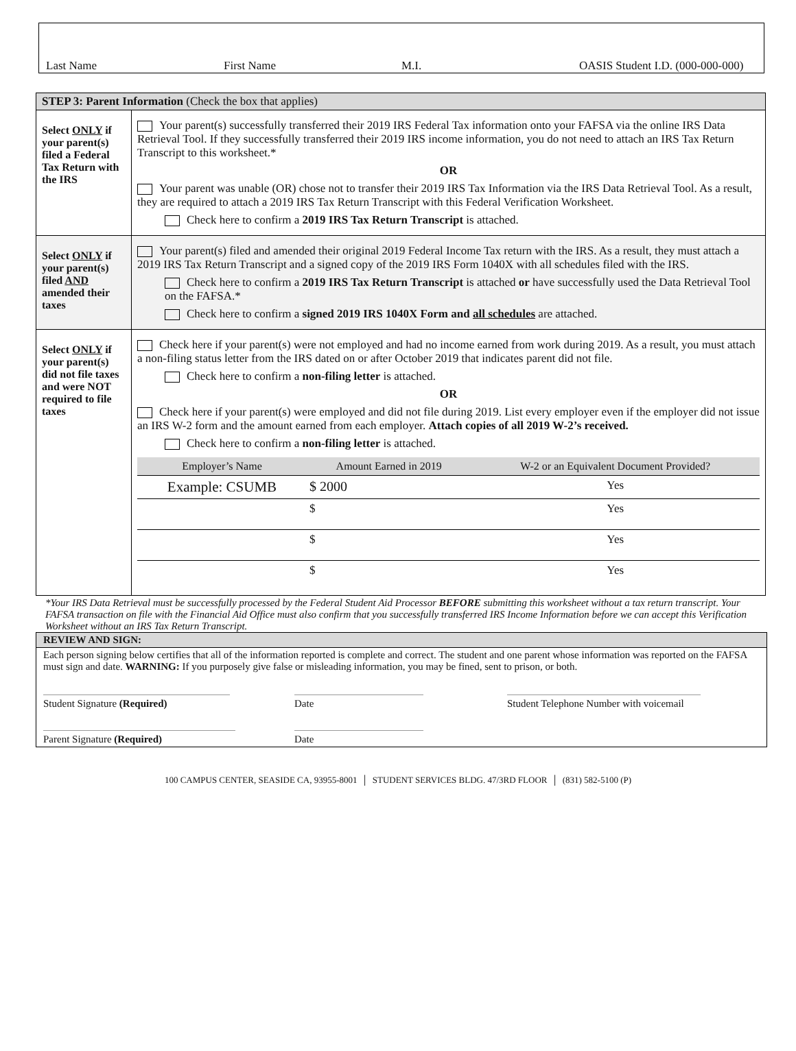Last Name First Name M.I. OASIS Student I.D. (000-000-000)
| STEP 3: Parent Information (Check the box that applies) | |
| Select ONLY if your parent(s) filed a Federal Tax Return with the IRS | Your parent(s) successfully transferred their 2019 IRS Federal Tax information onto your FAFSA via the online IRS Data Retrieval Tool. If they successfully transferred their 2019 IRS income information, you do not need to attach an IRS Tax Return Transcript to this worksheet.* OR Your parent was unable (OR) chose not to transfer their 2019 IRS Tax Information via the IRS Data Retrieval Tool. As a result, they are required to attach a 2019 IRS Tax Return Transcript with this Federal Verification Worksheet. Check here to confirm a 2019 IRS Tax Return Transcript is attached. |
| Select ONLY if your parent(s) filed AND amended their taxes | Your parent(s) filed and amended their original 2019 Federal Income Tax return with the IRS. As a result, they must attach a 2019 IRS Tax Return Transcript and a signed copy of the 2019 IRS Form 1040X with all schedules filed with the IRS. Check here to confirm a 2019 IRS Tax Return Transcript is attached or have successfully used the Data Retrieval Tool on the FAFSA.* Check here to confirm a signed 2019 IRS 1040X Form and all schedules are attached. |
| Select ONLY if your parent(s) did not file taxes and were NOT required to file taxes | Check here if your parent(s) were not employed and had no income earned from work during 2019. As a result, you must attach a non-filing status letter from the IRS dated on or after October 2019 that indicates parent did not file. Check here to confirm a non-filing letter is attached. OR Check here if your parent(s) were employed and did not file during 2019. List every employer even if the employer did not issue an IRS W-2 form and the amount earned from each employer. Attach copies of all 2019 W-2’s received. Check here to confirm a non-filing letter is attached. / Employer’s Name / Amount Earned in 2019 / W-2 or an Equivalent Document Provided? / / --- / --- / --- / / Example: CSUMB / $ 2000 / Yes / / / $ / Yes / / / $ / Yes / / / $ / Yes / |
*Your IRS Data Retrieval must be successfully processed by the Federal Student Aid Processor BEFORE submitting this worksheet without a tax return transcript. Your FAFSA transaction on file with the Financial Aid Office must also confirm that you successfully transferred IRS Income Information before we can accept this Verification Worksheet without an IRS Tax Return Transcript.
REVIEW AND SIGN:
Each person signing below certifies that all of the information reported is complete and correct. The student and one parent whose information was reported on the FAFSA must sign and date. WARNING: If you purposely give false or misleading information, you may be fined, sent to prison, or both.
Student Signature (Required) Date Student Telephone Number with voicemail
Parent Signature (Required) Date
100 CAMPUS CENTER, SEASIDE CA, 93955-8001 │ STUDENT SERVICES BLDG. 47/3RD FLOOR │ (831) 582-5100 (P)